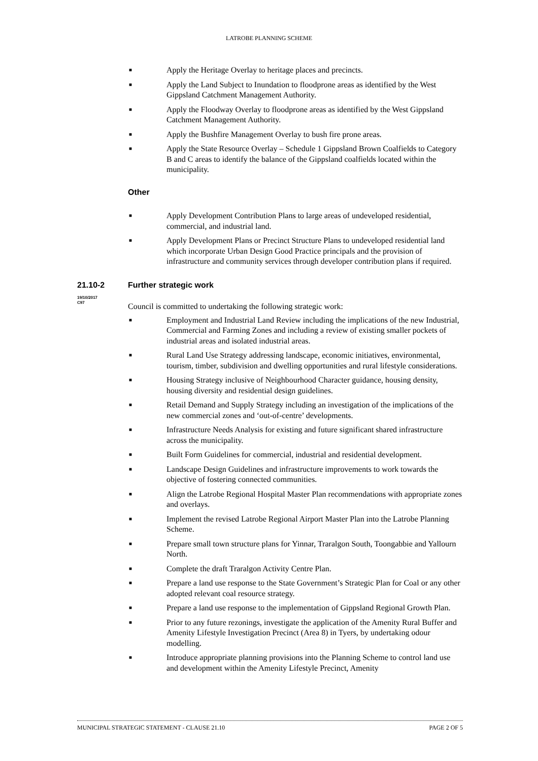LATROBE PLANNING SCHEME
■ Apply the Heritage Overlay to heritage places and precincts.
■ Apply the Land Subject to Inundation to floodprone areas as identified by the West Gippsland Catchment Management Authority.
■ Apply the Floodway Overlay to floodprone areas as identified by the West Gippsland Catchment Management Authority.
■ Apply the Bushfire Management Overlay to bush fire prone areas.
■ Apply the State Resource Overlay – Schedule 1 Gippsland Brown Coalfields to Category B and C areas to identify the balance of the Gippsland coalfields located within the municipality.
Other
■ Apply Development Contribution Plans to large areas of undeveloped residential, commercial, and industrial land.
■ Apply Development Plans or Precinct Structure Plans to undeveloped residential land which incorporate Urban Design Good Practice principals and the provision of infrastructure and community services through developer contribution plans if required.
21.10-2 Further strategic work
19/10/2017
C97
Council is committed to undertaking the following strategic work:
■ Employment and Industrial Land Review including the implications of the new Industrial, Commercial and Farming Zones and including a review of existing smaller pockets of industrial areas and isolated industrial areas.
■ Rural Land Use Strategy addressing landscape, economic initiatives, environmental, tourism, timber, subdivision and dwelling opportunities and rural lifestyle considerations.
■ Housing Strategy inclusive of Neighbourhood Character guidance, housing density, housing diversity and residential design guidelines.
■ Retail Demand and Supply Strategy including an investigation of the implications of the new commercial zones and ‘out-of-centre’ developments.
■ Infrastructure Needs Analysis for existing and future significant shared infrastructure across the municipality.
■ Built Form Guidelines for commercial, industrial and residential development.
■ Landscape Design Guidelines and infrastructure improvements to work towards the objective of fostering connected communities.
■ Align the Latrobe Regional Hospital Master Plan recommendations with appropriate zones and overlays.
■ Implement the revised Latrobe Regional Airport Master Plan into the Latrobe Planning Scheme.
■ Prepare small town structure plans for Yinnar, Traralgon South, Toongabbie and Yallourn North.
■ Complete the draft Traralgon Activity Centre Plan.
■ Prepare a land use response to the State Government’s Strategic Plan for Coal or any other adopted relevant coal resource strategy.
■ Prepare a land use response to the implementation of Gippsland Regional Growth Plan.
■ Prior to any future rezonings, investigate the application of the Amenity Rural Buffer and Amenity Lifestyle Investigation Precinct (Area 8) in Tyers, by undertaking odour modelling.
■ Introduce appropriate planning provisions into the Planning Scheme to control land use and development within the Amenity Lifestyle Precinct, Amenity
MUNICIPAL STRATEGIC STATEMENT - CLAUSE 21.10 PAGE 2 OF 5